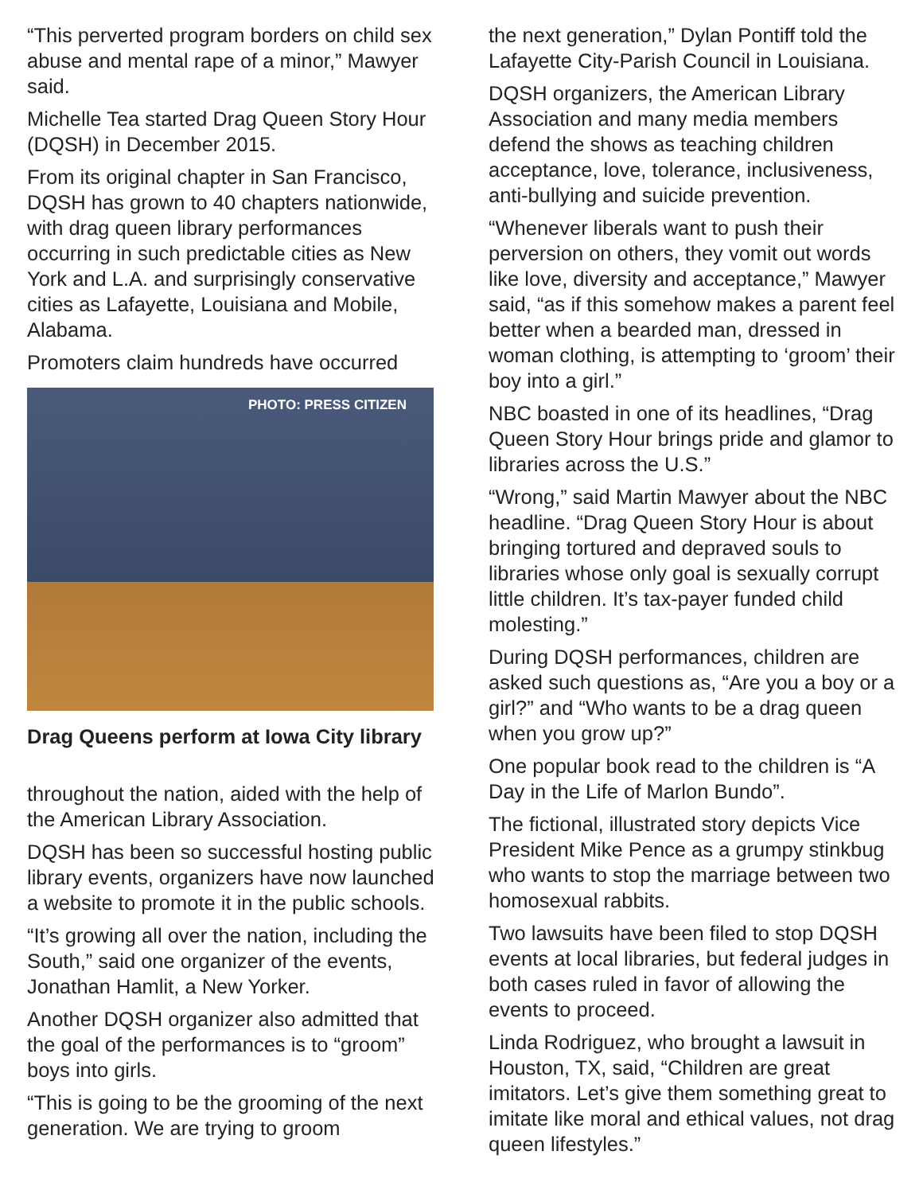“This perverted program borders on child sex abuse and mental rape of a minor,” Mawyer said.
Michelle Tea started Drag Queen Story Hour (DQSH) in December 2015.
From its original chapter in San Francisco, DQSH has grown to 40 chapters nationwide, with drag queen library performances occurring in such predictable cities as New York and L.A. and surprisingly conservative cities as Lafayette, Louisiana and Mobile, Alabama.
Promoters claim hundreds have occurred
PHOTO: PRESS CITIZEN
Drag Queens perform at Iowa City library
throughout the nation, aided with the help of the American Library Association.
DQSH has been so successful hosting public library events, organizers have now launched a website to promote it in the public schools.
“It’s growing all over the nation, including the South,” said one organizer of the events, Jonathan Hamlit, a New Yorker.
Another DQSH organizer also admitted that the goal of the performances is to “groom” boys into girls.
“This is going to be the grooming of the next generation. We are trying to groom
the next generation,” Dylan Pontiff told the Lafayette City-Parish Council in Louisiana.
DQSH organizers, the American Library Association and many media members defend the shows as teaching children acceptance, love, tolerance, inclusiveness, anti-bullying and suicide prevention.
“Whenever liberals want to push their perversion on others, they vomit out words like love, diversity and acceptance,” Mawyer said, “as if this somehow makes a parent feel better when a bearded man, dressed in woman clothing, is attempting to ‘groom’ their boy into a girl.”
NBC boasted in one of its headlines, “Drag Queen Story Hour brings pride and glamor to libraries across the U.S.”
“Wrong,” said Martin Mawyer about the NBC headline. “Drag Queen Story Hour is about bringing tortured and depraved souls to libraries whose only goal is sexually corrupt little children. It’s tax-payer funded child molesting.”
During DQSH performances, children are asked such questions as, “Are you a boy or a girl?” and “Who wants to be a drag queen when you grow up?”
One popular book read to the children is “A Day in the Life of Marlon Bundo”.
The fictional, illustrated story depicts Vice President Mike Pence as a grumpy stinkbug who wants to stop the marriage between two homosexual rabbits.
Two lawsuits have been filed to stop DQSH events at local libraries, but federal judges in both cases ruled in favor of allowing the events to proceed.
Linda Rodriguez, who brought a lawsuit in Houston, TX, said, “Children are great imitators. Let’s give them something great to imitate like moral and ethical values, not drag queen lifestyles.”